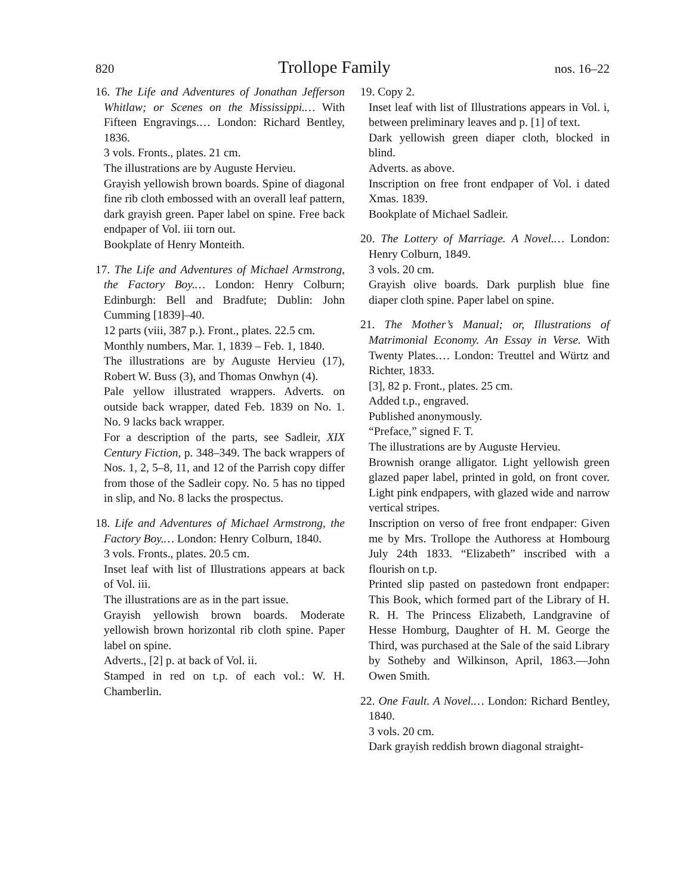820 Trollope Family nos. 16–22
16. The Life and Adventures of Jonathan Jefferson Whitlaw; or Scenes on the Mississippi.… With Fifteen Engravings.… London: Richard Bentley, 1836.
3 vols. Fronts., plates. 21 cm.
The illustrations are by Auguste Hervieu.
Grayish yellowish brown boards. Spine of diagonal fine rib cloth embossed with an overall leaf pattern, dark grayish green. Paper label on spine. Free back endpaper of Vol. iii torn out.
Bookplate of Henry Monteith.
17. The Life and Adventures of Michael Armstrong, the Factory Boy.… London: Henry Colburn; Edinburgh: Bell and Bradfute; Dublin: John Cumming [1839]–40.
12 parts (viii, 387 p.). Front., plates. 22.5 cm.
Monthly numbers, Mar. 1, 1839 – Feb. 1, 1840.
The illustrations are by Auguste Hervieu (17), Robert W. Buss (3), and Thomas Onwhyn (4).
Pale yellow illustrated wrappers. Adverts. on outside back wrapper, dated Feb. 1839 on No. 1. No. 9 lacks back wrapper.
For a description of the parts, see Sadleir, XIX Century Fiction, p. 348–349. The back wrappers of Nos. 1, 2, 5–8, 11, and 12 of the Parrish copy differ from those of the Sadleir copy. No. 5 has no tipped in slip, and No. 8 lacks the prospectus.
18. Life and Adventures of Michael Armstrong, the Factory Boy.… London: Henry Colburn, 1840.
3 vols. Fronts., plates. 20.5 cm.
Inset leaf with list of Illustrations appears at back of Vol. iii.
The illustrations are as in the part issue.
Grayish yellowish brown boards. Moderate yellowish brown horizontal rib cloth spine. Paper label on spine.
Adverts., [2] p. at back of Vol. ii.
Stamped in red on t.p. of each vol.: W. H. Chamberlin.
19. Copy 2.
Inset leaf with list of Illustrations appears in Vol. i, between preliminary leaves and p. [1] of text.
Dark yellowish green diaper cloth, blocked in blind.
Adverts. as above.
Inscription on free front endpaper of Vol. i dated Xmas. 1839.
Bookplate of Michael Sadleir.
20. The Lottery of Marriage. A Novel.… London: Henry Colburn, 1849.
3 vols. 20 cm.
Grayish olive boards. Dark purplish blue fine diaper cloth spine. Paper label on spine.
21. The Mother’s Manual; or, Illustrations of Matrimonial Economy. An Essay in Verse. With Twenty Plates.… London: Treuttel and Würtz and Richter, 1833.
[3], 82 p. Front., plates. 25 cm.
Added t.p., engraved.
Published anonymously.
“Preface,” signed F. T.
The illustrations are by Auguste Hervieu.
Brownish orange alligator. Light yellowish green glazed paper label, printed in gold, on front cover. Light pink endpapers, with glazed wide and narrow vertical stripes.
Inscription on verso of free front endpaper: Given me by Mrs. Trollope the Authoress at Hombourg July 24th 1833. “Elizabeth” inscribed with a flourish on t.p.
Printed slip pasted on pastedown front endpaper: This Book, which formed part of the Library of H. R. H. The Princess Elizabeth, Landgravine of Hesse Homburg, Daughter of H. M. George the Third, was purchased at the Sale of the said Library by Sotheby and Wilkinson, April, 1863.—John Owen Smith.
22. One Fault. A Novel.… London: Richard Bentley, 1840.
3 vols. 20 cm.
Dark grayish reddish brown diagonal straight-